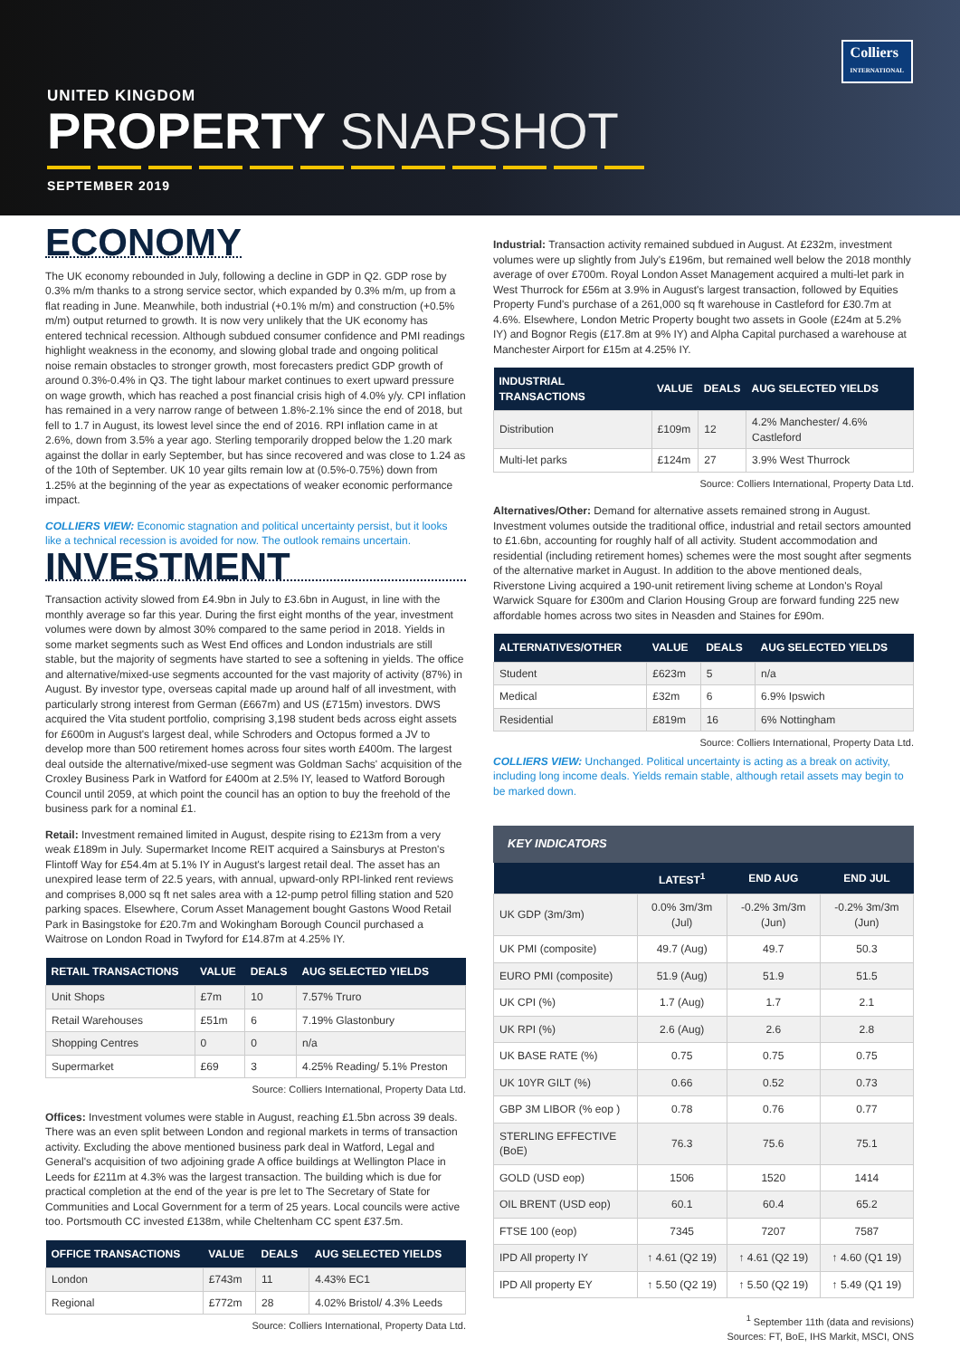Colliers
INTERNATIONAL
UNITED KINGDOM
PROPERTY SNAPSHOT
SEPTEMBER 2019
ECONOMY
The UK economy rebounded in July, following a decline in GDP in Q2. GDP rose by 0.3% m/m thanks to a strong service sector, which expanded by 0.3% m/m, up from a flat reading in June. Meanwhile, both industrial (+0.1% m/m) and construction (+0.5% m/m) output returned to growth. It is now very unlikely that the UK economy has entered technical recession. Although subdued consumer confidence and PMI readings highlight weakness in the economy, and slowing global trade and ongoing political noise remain obstacles to stronger growth, most forecasters predict GDP growth of around 0.3%-0.4% in Q3. The tight labour market continues to exert upward pressure on wage growth, which has reached a post financial crisis high of 4.0% y/y. CPI inflation has remained in a very narrow range of between 1.8%-2.1% since the end of 2018, but fell to 1.7 in August, its lowest level since the end of 2016. RPI inflation came in at 2.6%, down from 3.5% a year ago. Sterling temporarily dropped below the 1.20 mark against the dollar in early September, but has since recovered and was close to 1.24 as of the 10th of September. UK 10 year gilts remain low at (0.5%-0.75%) down from 1.25% at the beginning of the year as expectations of weaker economic performance impact.
COLLIERS VIEW: Economic stagnation and political uncertainty persist, but it looks like a technical recession is avoided for now. The outlook remains uncertain.
INVESTMENT
Transaction activity slowed from £4.9bn in July to £3.6bn in August, in line with the monthly average so far this year. During the first eight months of the year, investment volumes were down by almost 30% compared to the same period in 2018. Yields in some market segments such as West End offices and London industrials are still stable, but the majority of segments have started to see a softening in yields. The office and alternative/mixed-use segments accounted for the vast majority of activity (87%) in August. By investor type, overseas capital made up around half of all investment, with particularly strong interest from German (£667m) and US (£715m) investors. DWS acquired the Vita student portfolio, comprising 3,198 student beds across eight assets for £600m in August's largest deal, while Schroders and Octopus formed a JV to develop more than 500 retirement homes across four sites worth £400m. The largest deal outside the alternative/mixed-use segment was Goldman Sachs' acquisition of the Croxley Business Park in Watford for £400m at 2.5% IY, leased to Watford Borough Council until 2059, at which point the council has an option to buy the freehold of the business park for a nominal £1.
Retail: Investment remained limited in August, despite rising to £213m from a very weak £189m in July. Supermarket Income REIT acquired a Sainsburys at Preston's Flintoff Way for £54.4m at 5.1% IY in August's largest retail deal. The asset has an unexpired lease term of 22.5 years, with annual, upward-only RPI-linked rent reviews and comprises 8,000 sq ft net sales area with a 12-pump petrol filling station and 520 parking spaces. Elsewhere, Corum Asset Management bought Gastons Wood Retail Park in Basingstoke for £20.7m and Wokingham Borough Council purchased a Waitrose on London Road in Twyford for £14.87m at 4.25% IY.
| RETAIL TRANSACTIONS | VALUE | DEALS | AUG SELECTED YIELDS |
| --- | --- | --- | --- |
| Unit Shops | £7m | 10 | 7.57% Truro |
| Retail Warehouses | £51m | 6 | 7.19% Glastonbury |
| Shopping Centres | 0 | 0 | n/a |
| Supermarket | £69 | 3 | 4.25% Reading/ 5.1% Preston |
Source: Colliers International, Property Data Ltd.
Offices: Investment volumes were stable in August, reaching £1.5bn across 39 deals. There was an even split between London and regional markets in terms of transaction activity. Excluding the above mentioned business park deal in Watford, Legal and General's acquisition of two adjoining grade A office buildings at Wellington Place in Leeds for £211m at 4.3% was the largest transaction. The building which is due for practical completion at the end of the year is pre let to The Secretary of State for Communities and Local Government for a term of 25 years. Local councils were active too. Portsmouth CC invested £138m, while Cheltenham CC spent £37.5m.
| OFFICE TRANSACTIONS | VALUE | DEALS | AUG SELECTED YIELDS |
| --- | --- | --- | --- |
| London | £743m | 11 | 4.43% EC1 |
| Regional | £772m | 28 | 4.02% Bristol/ 4.3% Leeds |
Source: Colliers International, Property Data Ltd.
Industrial: Transaction activity remained subdued in August. At £232m, investment volumes were up slightly from July's £196m, but remained well below the 2018 monthly average of over £700m. Royal London Asset Management acquired a multi-let park in West Thurrock for £56m at 3.9% in August's largest transaction, followed by Equities Property Fund's purchase of a 261,000 sq ft warehouse in Castleford for £30.7m at 4.6%. Elsewhere, London Metric Property bought two assets in Goole (£24m at 5.2% IY) and Bognor Regis (£17.8m at 9% IY) and Alpha Capital purchased a warehouse at Manchester Airport for £15m at 4.25% IY.
| INDUSTRIAL TRANSACTIONS | VALUE | DEALS | AUG SELECTED YIELDS |
| --- | --- | --- | --- |
| Distribution | £109m | 12 | 4.2% Manchester/ 4.6% Castleford |
| Multi-let parks | £124m | 27 | 3.9% West Thurrock |
Source: Colliers International, Property Data Ltd.
Alternatives/Other: Demand for alternative assets remained strong in August. Investment volumes outside the traditional office, industrial and retail sectors amounted to £1.6bn, accounting for roughly half of all activity. Student accommodation and residential (including retirement homes) schemes were the most sought after segments of the alternative market in August. In addition to the above mentioned deals, Riverstone Living acquired a 190-unit retirement living scheme at London's Royal Warwick Square for £300m and Clarion Housing Group are forward funding 225 new affordable homes across two sites in Neasden and Staines for £90m.
| ALTERNATIVES/OTHER | VALUE | DEALS | AUG SELECTED YIELDS |
| --- | --- | --- | --- |
| Student | £623m | 5 | n/a |
| Medical | £32m | 6 | 6.9% Ipswich |
| Residential | £819m | 16 | 6% Nottingham |
Source: Colliers International, Property Data Ltd.
COLLIERS VIEW: Unchanged. Political uncertainty is acting as a break on activity, including long income deals. Yields remain stable, although retail assets may begin to be marked down.
KEY INDICATORS
| | LATEST<sup>1</sup> | END AUG | END JUL |
| --- | --- | --- | --- |
| UK GDP (3m/3m) | 0.0% 3m/3m (Jul) | -0.2% 3m/3m (Jun) | -0.2% 3m/3m (Jun) |
| UK PMI (composite) | 49.7 (Aug) | 49.7 | 50.3 |
| EURO PMI (composite) | 51.9 (Aug) | 51.9 | 51.5 |
| UK CPI (%) | 1.7 (Aug) | 1.7 | 2.1 |
| UK RPI (%) | 2.6 (Aug) | 2.6 | 2.8 |
| UK BASE RATE (%) | 0.75 | 0.75 | 0.75 |
| UK 10YR GILT (%) | 0.66 | 0.52 | 0.73 |
| GBP 3M LIBOR (% eop ) | 0.78 | 0.76 | 0.77 |
| STERLING EFFECTIVE (BoE) | 76.3 | 75.6 | 75.1 |
| GOLD (USD eop) | 1506 | 1520 | 1414 |
| OIL BRENT (USD eop) | 60.1 | 60.4 | 65.2 |
| FTSE 100 (eop) | 7345 | 7207 | 7587 |
| IPD All property IY | ↑ 4.61 (Q2 19) | ↑ 4.61 (Q2 19) | ↑ 4.60 (Q1 19) |
| IPD All property EY | ↑ 5.50 (Q2 19) | ↑ 5.50 (Q2 19) | ↑ 5.49 (Q1 19) |
<sup>1</sup> September 11th (data and revisions)
Sources: FT, BoE, IHS Markit, MSCI, ONS